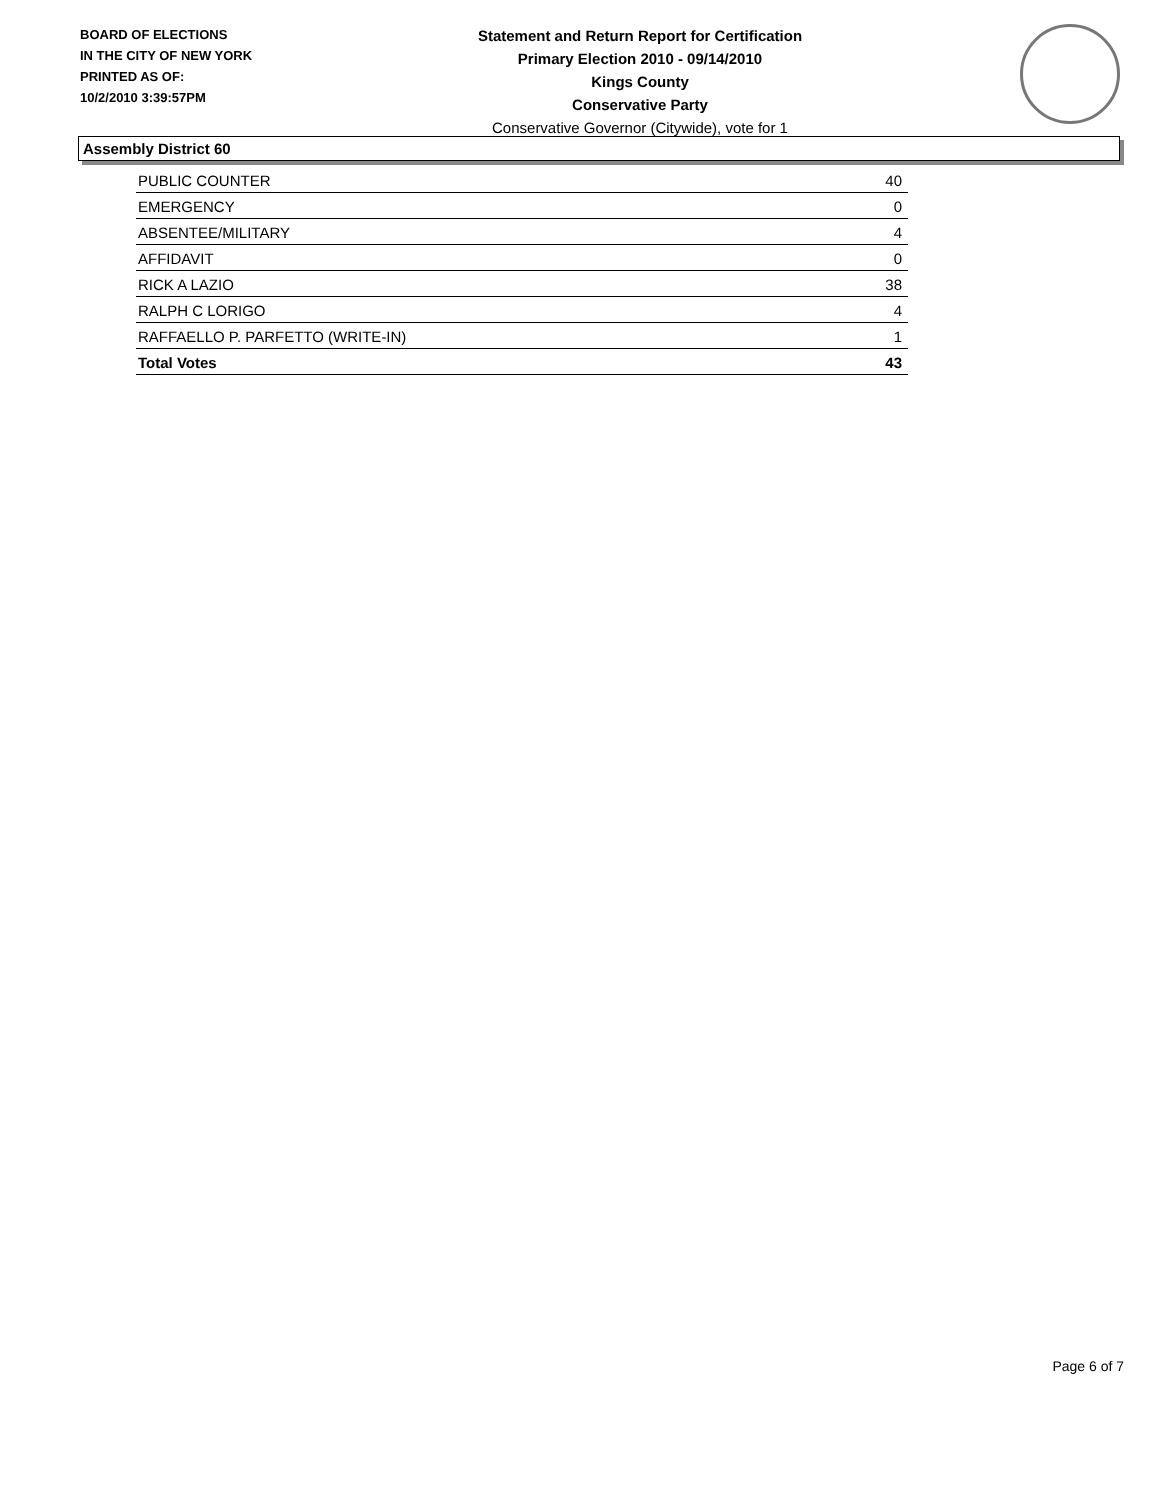BOARD OF ELECTIONS
IN THE CITY OF NEW YORK
PRINTED AS OF:
10/2/2010 3:39:57PM
Statement and Return Report for Certification
Primary Election 2010 - 09/14/2010
Kings County
Conservative Party
Conservative Governor (Citywide), vote for 1
Assembly District 60
| PUBLIC COUNTER | 40 |
| EMERGENCY | 0 |
| ABSENTEE/MILITARY | 4 |
| AFFIDAVIT | 0 |
| RICK A LAZIO | 38 |
| RALPH C LORIGO | 4 |
| RAFFAELLO P. PARFETTO (WRITE-IN) | 1 |
| Total Votes | 43 |
Page 6 of 7